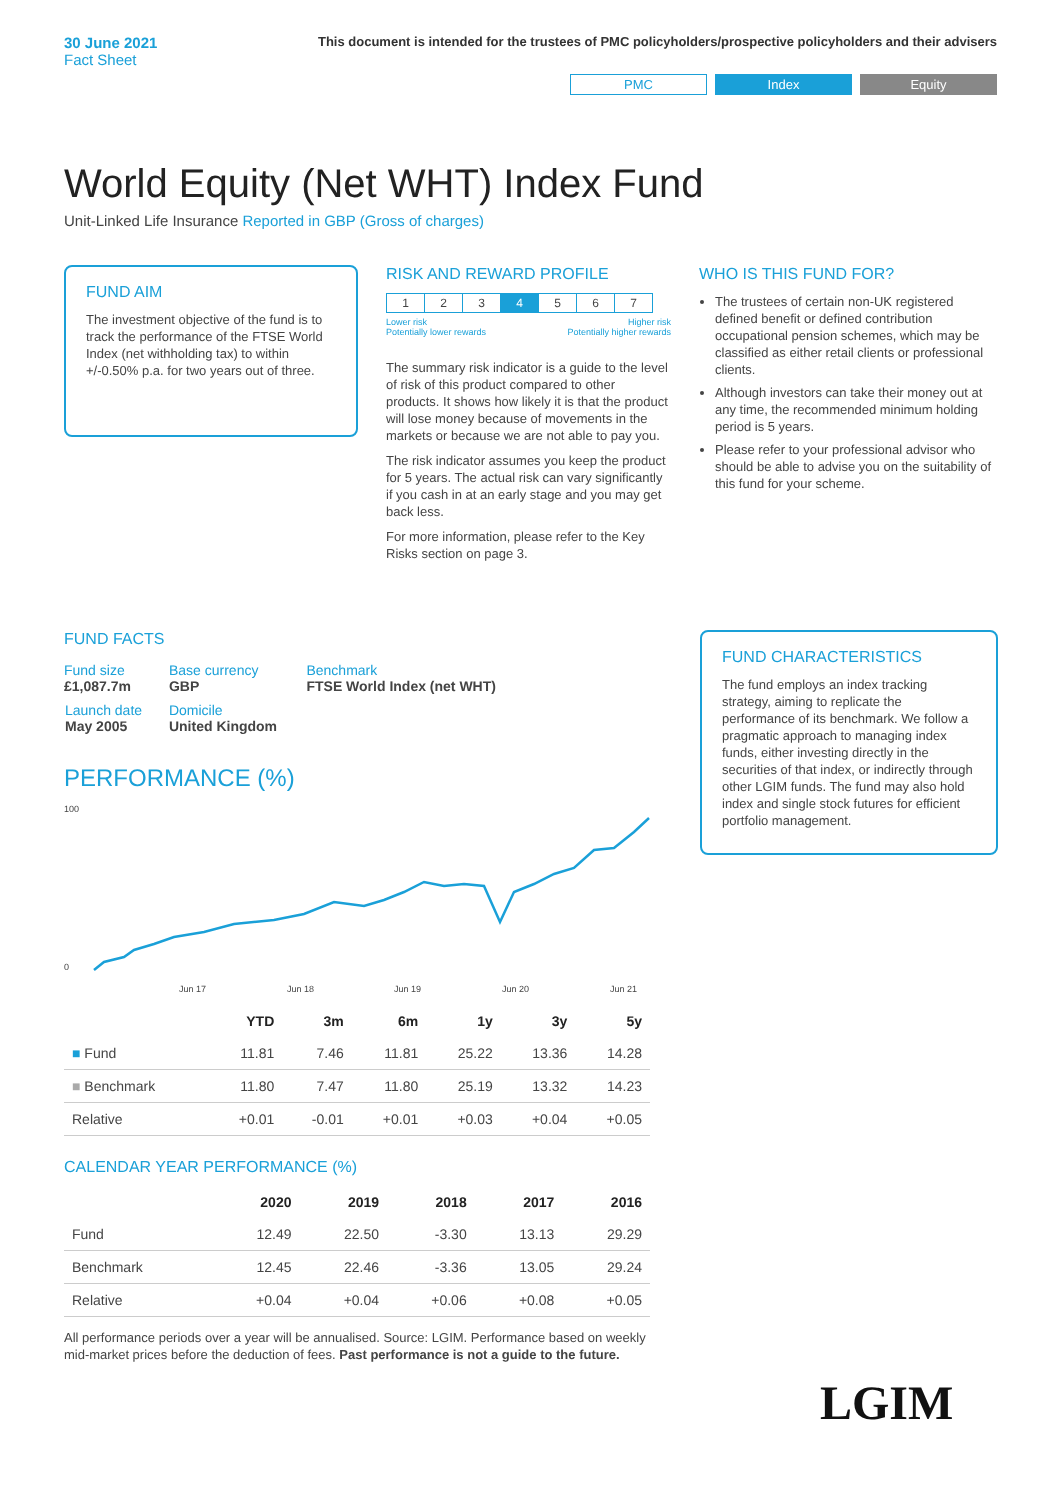30 June 2021
Fact Sheet
This document is intended for the trustees of PMC policyholders/prospective policyholders and their advisers
PMC Index Equity
World Equity (Net WHT) Index Fund
Unit-Linked Life Insurance Reported in GBP (Gross of charges)
FUND AIM
The investment objective of the fund is to track the performance of the FTSE World Index (net withholding tax) to within +/-0.50% p.a. for two years out of three.
RISK AND REWARD PROFILE
| 1 | 2 | 3 | 4 | 5 | 6 | 7 |
Lower risk
Potentially lower rewards Higher risk
Potentially higher rewards
The summary risk indicator is a guide to the level of risk of this product compared to other products. It shows how likely it is that the product will lose money because of movements in the markets or because we are not able to pay you.
The risk indicator assumes you keep the product for 5 years. The actual risk can vary significantly if you cash in at an early stage and you may get back less.
For more information, please refer to the Key Risks section on page 3.
WHO IS THIS FUND FOR?
The trustees of certain non-UK registered defined benefit or defined contribution occupational pension schemes, which may be classified as either retail clients or professional clients.
Although investors can take their money out at any time, the recommended minimum holding period is 5 years.
Please refer to your professional advisor who should be able to advise you on the suitability of this fund for your scheme.
FUND FACTS
| Fund size £1,087.7m | Base currency GBP | Benchmark FTSE World Index (net WHT) |
| Launch date May 2005 | Domicile United Kingdom | |
PERFORMANCE (%)
100
0
Jun 17
Jun 18
Jun 19
Jun 20
Jun 21
| | YTD | 3m | 6m | 1y | 3y | 5y |
| --- | --- | --- | --- | --- | --- | --- |
| ■ Fund | 11.81 | 7.46 | 11.81 | 25.22 | 13.36 | 14.28 |
| ■ Benchmark | 11.80 | 7.47 | 11.80 | 25.19 | 13.32 | 14.23 |
| Relative | +0.01 | -0.01 | +0.01 | +0.03 | +0.04 | +0.05 |
CALENDAR YEAR PERFORMANCE (%)
| | 2020 | 2019 | 2018 | 2017 | 2016 |
| --- | --- | --- | --- | --- | --- |
| Fund | 12.49 | 22.50 | -3.30 | 13.13 | 29.29 |
| Benchmark | 12.45 | 22.46 | -3.36 | 13.05 | 29.24 |
| Relative | +0.04 | +0.04 | +0.06 | +0.08 | +0.05 |
All performance periods over a year will be annualised. Source: LGIM. Performance based on weekly mid-market prices before the deduction of fees. Past performance is not a guide to the future.
FUND CHARACTERISTICS
The fund employs an index tracking strategy, aiming to replicate the performance of its benchmark. We follow a pragmatic approach to managing index funds, either investing directly in the securities of that index, or indirectly through other LGIM funds. The fund may also hold index and single stock futures for efficient portfolio management.
LGIM